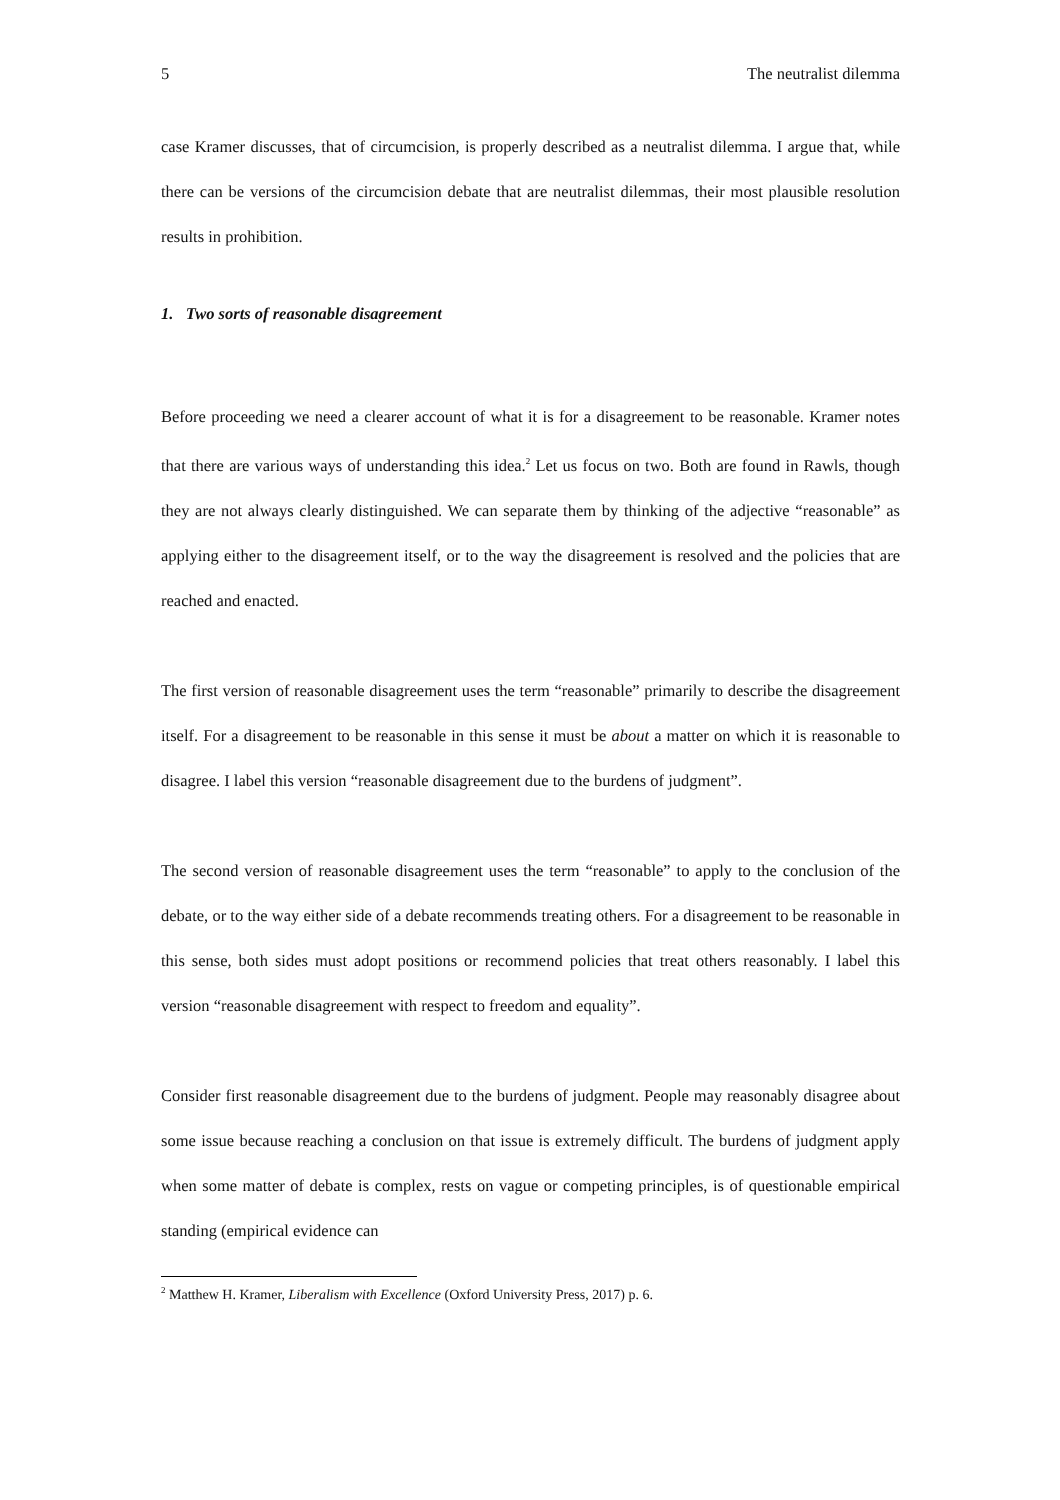5 The neutralist dilemma
case Kramer discusses, that of circumcision, is properly described as a neutralist dilemma. I argue that, while there can be versions of the circumcision debate that are neutralist dilemmas, their most plausible resolution results in prohibition.
1. Two sorts of reasonable disagreement
Before proceeding we need a clearer account of what it is for a disagreement to be reasonable. Kramer notes that there are various ways of understanding this idea.<sup>2</sup> Let us focus on two. Both are found in Rawls, though they are not always clearly distinguished. We can separate them by thinking of the adjective “reasonable” as applying either to the disagreement itself, or to the way the disagreement is resolved and the policies that are reached and enacted.
The first version of reasonable disagreement uses the term “reasonable” primarily to describe the disagreement itself. For a disagreement to be reasonable in this sense it must be about a matter on which it is reasonable to disagree. I label this version “reasonable disagreement due to the burdens of judgment”.
The second version of reasonable disagreement uses the term “reasonable” to apply to the conclusion of the debate, or to the way either side of a debate recommends treating others. For a disagreement to be reasonable in this sense, both sides must adopt positions or recommend policies that treat others reasonably. I label this version “reasonable disagreement with respect to freedom and equality”.
Consider first reasonable disagreement due to the burdens of judgment. People may reasonably disagree about some issue because reaching a conclusion on that issue is extremely difficult. The burdens of judgment apply when some matter of debate is complex, rests on vague or competing principles, is of questionable empirical standing (empirical evidence can
<sup>2</sup> Matthew H. Kramer, Liberalism with Excellence (Oxford University Press, 2017) p. 6.